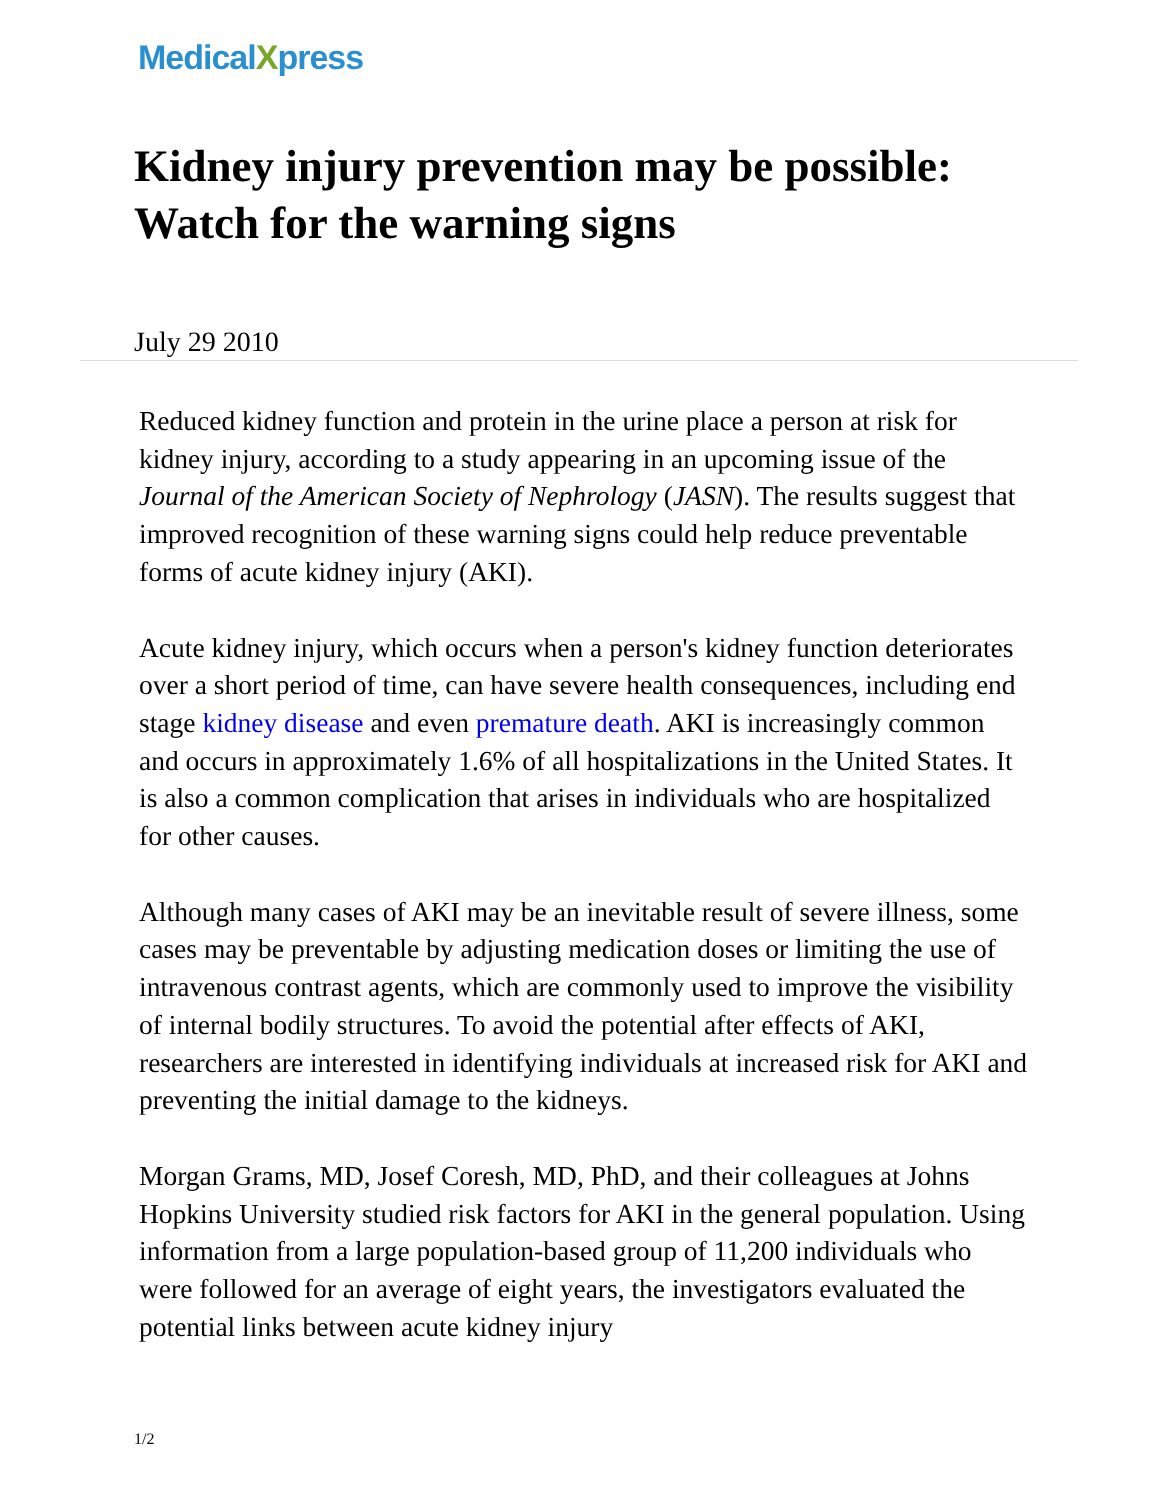MedicalXpress
Kidney injury prevention may be possible: Watch for the warning signs
July 29 2010
Reduced kidney function and protein in the urine place a person at risk for kidney injury, according to a study appearing in an upcoming issue of the Journal of the American Society of Nephrology (JASN). The results suggest that improved recognition of these warning signs could help reduce preventable forms of acute kidney injury (AKI).
Acute kidney injury, which occurs when a person's kidney function deteriorates over a short period of time, can have severe health consequences, including end stage kidney disease and even premature death. AKI is increasingly common and occurs in approximately 1.6% of all hospitalizations in the United States. It is also a common complication that arises in individuals who are hospitalized for other causes.
Although many cases of AKI may be an inevitable result of severe illness, some cases may be preventable by adjusting medication doses or limiting the use of intravenous contrast agents, which are commonly used to improve the visibility of internal bodily structures. To avoid the potential after effects of AKI, researchers are interested in identifying individuals at increased risk for AKI and preventing the initial damage to the kidneys.
Morgan Grams, MD, Josef Coresh, MD, PhD, and their colleagues at Johns Hopkins University studied risk factors for AKI in the general population. Using information from a large population-based group of 11,200 individuals who were followed for an average of eight years, the investigators evaluated the potential links between acute kidney injury
1/2